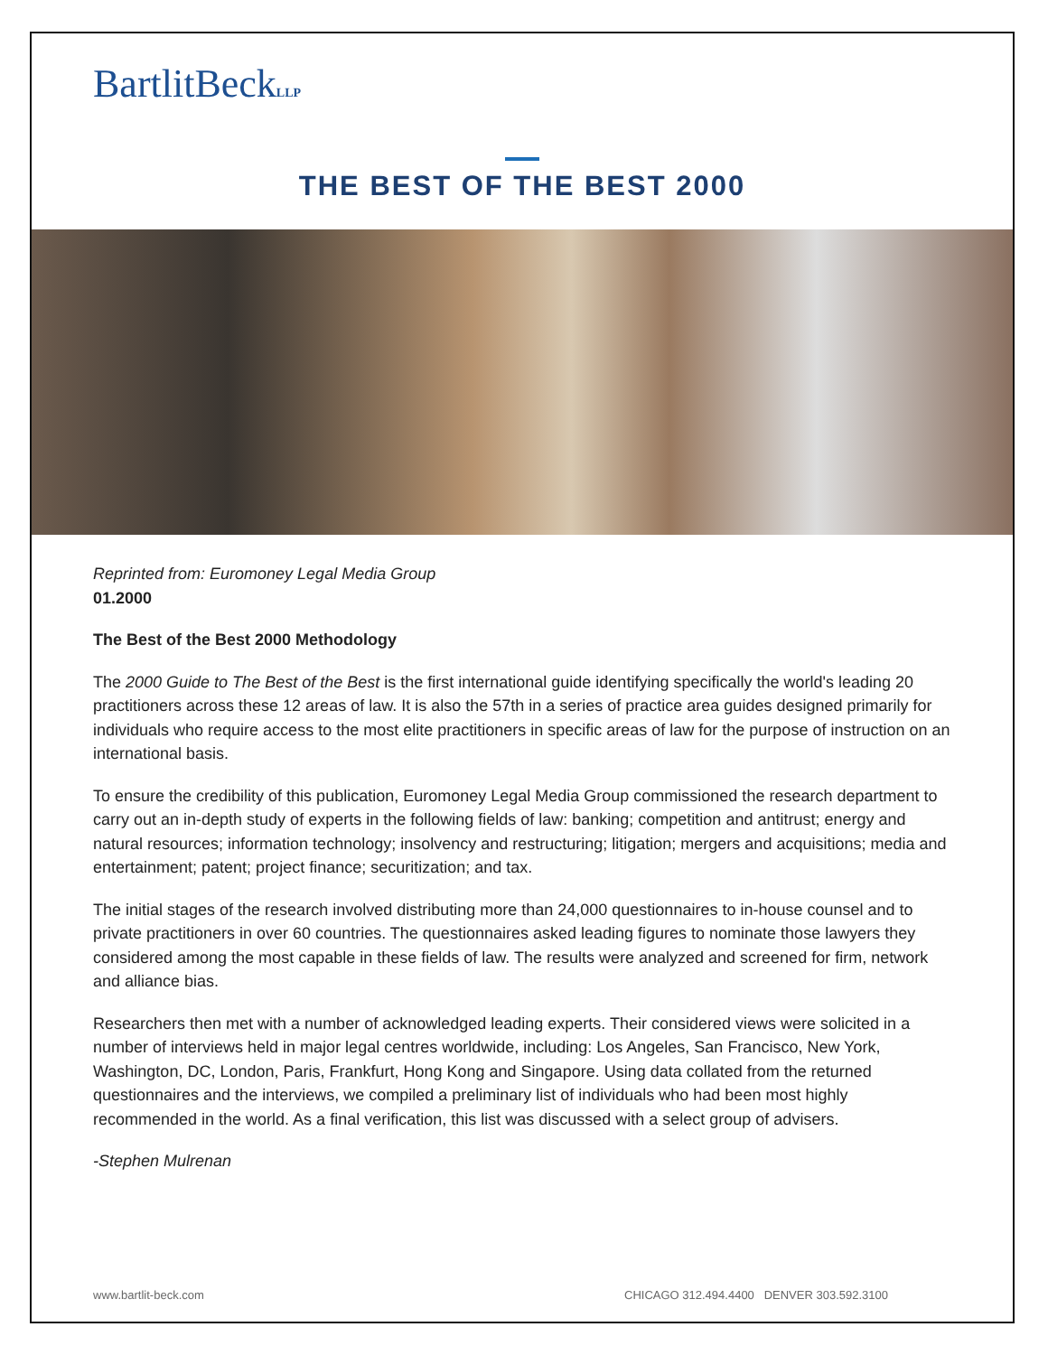BartlitBeckLLP
THE BEST OF THE BEST 2000
Reprinted from: Euromoney Legal Media Group
01.2000
The Best of the Best 2000 Methodology
The 2000 Guide to The Best of the Best is the first international guide identifying specifically the world's leading 20 practitioners across these 12 areas of law. It is also the 57th in a series of practice area guides designed primarily for individuals who require access to the most elite practitioners in specific areas of law for the purpose of instruction on an international basis.
To ensure the credibility of this publication, Euromoney Legal Media Group commissioned the research department to carry out an in-depth study of experts in the following fields of law: banking; competition and antitrust; energy and natural resources; information technology; insolvency and restructuring; litigation; mergers and acquisitions; media and entertainment; patent; project finance; securitization; and tax.
The initial stages of the research involved distributing more than 24,000 questionnaires to in-house counsel and to private practitioners in over 60 countries. The questionnaires asked leading figures to nominate those lawyers they considered among the most capable in these fields of law. The results were analyzed and screened for firm, network and alliance bias.
Researchers then met with a number of acknowledged leading experts. Their considered views were solicited in a number of interviews held in major legal centres worldwide, including: Los Angeles, San Francisco, New York, Washington, DC, London, Paris, Frankfurt, Hong Kong and Singapore. Using data collated from the returned questionnaires and the interviews, we compiled a preliminary list of individuals who had been most highly recommended in the world. As a final verification, this list was discussed with a select group of advisers.
-Stephen Mulrenan
www.bartlit-beck.com CHICAGO 312.494.4400 DENVER 303.592.3100